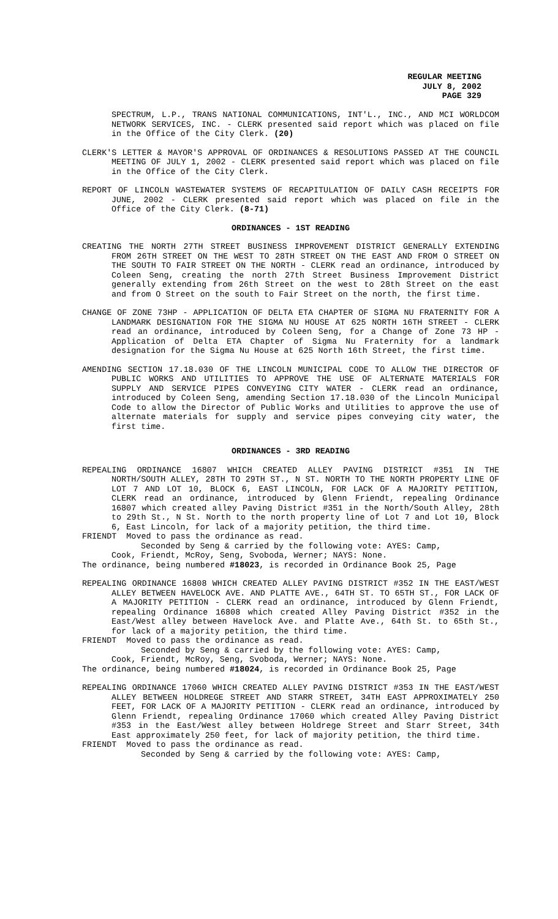REGULAR MEETING
JULY 8, 2002
PAGE 329
SPECTRUM, L.P., TRANS NATIONAL COMMUNICATIONS, INT'L., INC., AND MCI WORLDCOM NETWORK SERVICES, INC. - CLERK presented said report which was placed on file in the Office of the City Clerk. (20)
CLERK'S LETTER & MAYOR'S APPROVAL OF ORDINANCES & RESOLUTIONS PASSED AT THE COUNCIL MEETING OF JULY 1, 2002 - CLERK presented said report which was placed on file in the Office of the City Clerk.
REPORT OF LINCOLN WASTEWATER SYSTEMS OF RECAPITULATION OF DAILY CASH RECEIPTS FOR JUNE, 2002 - CLERK presented said report which was placed on file in the Office of the City Clerk. (8-71)
ORDINANCES - 1ST READING
CREATING THE NORTH 27TH STREET BUSINESS IMPROVEMENT DISTRICT GENERALLY EXTENDING FROM 26TH STREET ON THE WEST TO 28TH STREET ON THE EAST AND FROM O STREET ON THE SOUTH TO FAIR STREET ON THE NORTH - CLERK read an ordinance, introduced by Coleen Seng, creating the north 27th Street Business Improvement District generally extending from 26th Street on the west to 28th Street on the east and from O Street on the south to Fair Street on the north, the first time.
CHANGE OF ZONE 73HP - APPLICATION OF DELTA ETA CHAPTER OF SIGMA NU FRATERNITY FOR A LANDMARK DESIGNATION FOR THE SIGMA NU HOUSE AT 625 NORTH 16TH STREET - CLERK read an ordinance, introduced by Coleen Seng, for a Change of Zone 73 HP - Application of Delta ETA Chapter of Sigma Nu Fraternity for a landmark designation for the Sigma Nu House at 625 North 16th Street, the first time.
AMENDING SECTION 17.18.030 OF THE LINCOLN MUNICIPAL CODE TO ALLOW THE DIRECTOR OF PUBLIC WORKS AND UTILITIES TO APPROVE THE USE OF ALTERNATE MATERIALS FOR SUPPLY AND SERVICE PIPES CONVEYING CITY WATER - CLERK read an ordinance, introduced by Coleen Seng, amending Section 17.18.030 of the Lincoln Municipal Code to allow the Director of Public Works and Utilities to approve the use of alternate materials for supply and service pipes conveying city water, the first time.
ORDINANCES - 3RD READING
REPEALING ORDINANCE 16807 WHICH CREATED ALLEY PAVING DISTRICT #351 IN THE NORTH/SOUTH ALLEY, 28TH TO 29TH ST., N ST. NORTH TO THE NORTH PROPERTY LINE OF LOT 7 AND LOT 10, BLOCK 6, EAST LINCOLN, FOR LACK OF A MAJORITY PETITION, CLERK read an ordinance, introduced by Glenn Friendt, repealing Ordinance 16807 which created alley Paving District #351 in the North/South Alley, 28th to 29th St., N St. North to the north property line of Lot 7 and Lot 10, Block 6, East Lincoln, for lack of a majority petition, the third time.
FRIENDT Moved to pass the ordinance as read.
Seconded by Seng & carried by the following vote: AYES: Camp,
Cook, Friendt, McRoy, Seng, Svoboda, Werner; NAYS: None.
The ordinance, being numbered #18023, is recorded in Ordinance Book 25, Page
REPEALING ORDINANCE 16808 WHICH CREATED ALLEY PAVING DISTRICT #352 IN THE EAST/WEST ALLEY BETWEEN HAVELOCK AVE. AND PLATTE AVE., 64TH ST. TO 65TH ST., FOR LACK OF A MAJORITY PETITION - CLERK read an ordinance, introduced by Glenn Friendt, repealing Ordinance 16808 which created Alley Paving District #352 in the East/West alley between Havelock Ave. and Platte Ave., 64th St. to 65th St., for lack of a majority petition, the third time.
FRIENDT Moved to pass the ordinance as read.
Seconded by Seng & carried by the following vote: AYES: Camp,
Cook, Friendt, McRoy, Seng, Svoboda, Werner; NAYS: None.
The ordinance, being numbered #18024, is recorded in Ordinance Book 25, Page
REPEALING ORDINANCE 17060 WHICH CREATED ALLEY PAVING DISTRICT #353 IN THE EAST/WEST ALLEY BETWEEN HOLDREGE STREET AND STARR STREET, 34TH EAST APPROXIMATELY 250 FEET, FOR LACK OF A MAJORITY PETITION - CLERK read an ordinance, introduced by Glenn Friendt, repealing Ordinance 17060 which created Alley Paving District #353 in the East/West alley between Holdrege Street and Starr Street, 34th East approximately 250 feet, for lack of majority petition, the third time.
FRIENDT Moved to pass the ordinance as read.
Seconded by Seng & carried by the following vote: AYES: Camp,